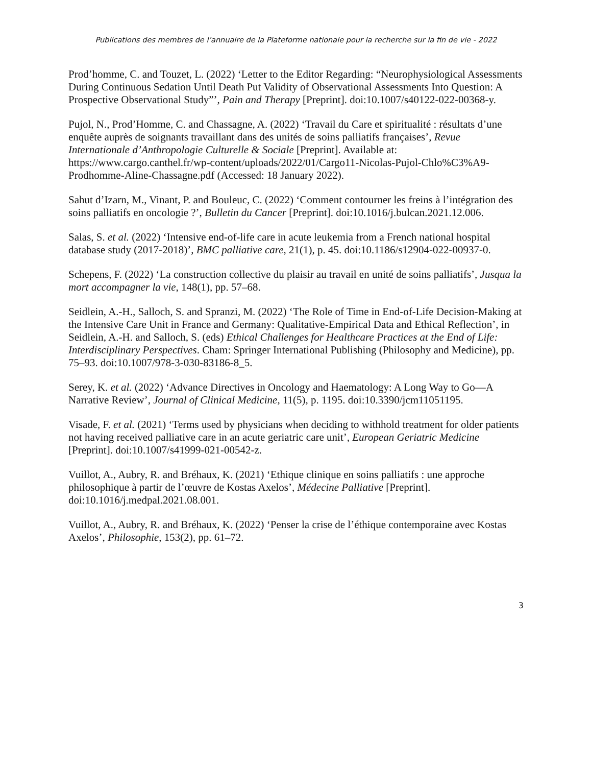Publications des membres de l’annuaire de la Plateforme nationale pour la recherche sur la fin de vie - 2022
Prod’homme, C. and Touzet, L. (2022) ‘Letter to the Editor Regarding: “Neurophysiological Assessments During Continuous Sedation Until Death Put Validity of Observational Assessments Into Question: A Prospective Observational Study”’, Pain and Therapy [Preprint]. doi:10.1007/s40122-022-00368-y.
Pujol, N., Prod’Homme, C. and Chassagne, A. (2022) ‘Travail du Care et spiritualité : résultats d’une enquête auprès de soignants travaillant dans des unités de soins palliatifs françaises’, Revue Internationale d’Anthropologie Culturelle & Sociale [Preprint]. Available at: https://www.cargo.canthel.fr/wp-content/uploads/2022/01/Cargo11-Nicolas-Pujol-Chlo%C3%A9-Prodhomme-Aline-Chassagne.pdf (Accessed: 18 January 2022).
Sahut d’Izarn, M., Vinant, P. and Bouleuc, C. (2022) ‘Comment contourner les freins à l’intégration des soins palliatifs en oncologie ?’, Bulletin du Cancer [Preprint]. doi:10.1016/j.bulcan.2021.12.006.
Salas, S. et al. (2022) ‘Intensive end-of-life care in acute leukemia from a French national hospital database study (2017-2018)’, BMC palliative care, 21(1), p. 45. doi:10.1186/s12904-022-00937-0.
Schepens, F. (2022) ‘La construction collective du plaisir au travail en unité de soins palliatifs’, Jusqua la mort accompagner la vie, 148(1), pp. 57–68.
Seidlein, A.-H., Salloch, S. and Spranzi, M. (2022) ‘The Role of Time in End-of-Life Decision-Making at the Intensive Care Unit in France and Germany: Qualitative-Empirical Data and Ethical Reflection’, in Seidlein, A.-H. and Salloch, S. (eds) Ethical Challenges for Healthcare Practices at the End of Life: Interdisciplinary Perspectives. Cham: Springer International Publishing (Philosophy and Medicine), pp. 75–93. doi:10.1007/978-3-030-83186-8_5.
Serey, K. et al. (2022) ‘Advance Directives in Oncology and Haematology: A Long Way to Go—A Narrative Review’, Journal of Clinical Medicine, 11(5), p. 1195. doi:10.3390/jcm11051195.
Visade, F. et al. (2021) ‘Terms used by physicians when deciding to withhold treatment for older patients not having received palliative care in an acute geriatric care unit’, European Geriatric Medicine [Preprint]. doi:10.1007/s41999-021-00542-z.
Vuillot, A., Aubry, R. and Bréhaux, K. (2021) ‘Ethique clinique en soins palliatifs : une approche philosophique à partir de l’œuvre de Kostas Axelos’, Médecine Palliative [Preprint]. doi:10.1016/j.medpal.2021.08.001.
Vuillot, A., Aubry, R. and Bréhaux, K. (2022) ‘Penser la crise de l’éthique contemporaine avec Kostas Axelos’, Philosophie, 153(2), pp. 61–72.
3